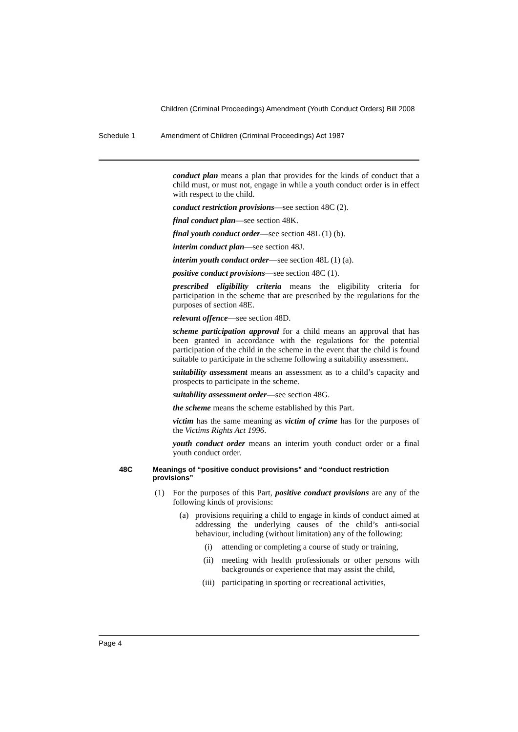Children (Criminal Proceedings) Amendment (Youth Conduct Orders) Bill 2008
Schedule 1 Amendment of Children (Criminal Proceedings) Act 1987
conduct plan means a plan that provides for the kinds of conduct that a child must, or must not, engage in while a youth conduct order is in effect with respect to the child.
conduct restriction provisions—see section 48C (2).
final conduct plan—see section 48K.
final youth conduct order—see section 48L (1) (b).
interim conduct plan—see section 48J.
interim youth conduct order—see section 48L (1) (a).
positive conduct provisions—see section 48C (1).
prescribed eligibility criteria means the eligibility criteria for participation in the scheme that are prescribed by the regulations for the purposes of section 48E.
relevant offence—see section 48D.
scheme participation approval for a child means an approval that has been granted in accordance with the regulations for the potential participation of the child in the scheme in the event that the child is found suitable to participate in the scheme following a suitability assessment.
suitability assessment means an assessment as to a child’s capacity and prospects to participate in the scheme.
suitability assessment order—see section 48G.
the scheme means the scheme established by this Part.
victim has the same meaning as victim of crime has for the purposes of the Victims Rights Act 1996.
youth conduct order means an interim youth conduct order or a final youth conduct order.
48C Meanings of “positive conduct provisions” and “conduct restriction provisions”
(1) For the purposes of this Part, positive conduct provisions are any of the following kinds of provisions:
(a) provisions requiring a child to engage in kinds of conduct aimed at addressing the underlying causes of the child’s anti-social behaviour, including (without limitation) any of the following:
(i) attending or completing a course of study or training,
(ii) meeting with health professionals or other persons with backgrounds or experience that may assist the child,
(iii) participating in sporting or recreational activities,
Page 4